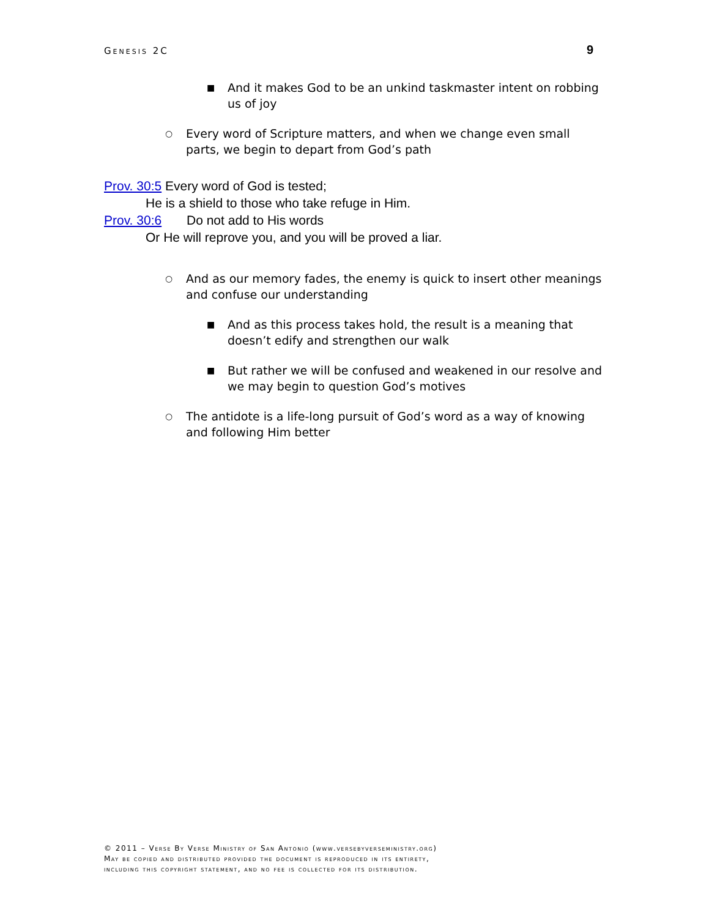Genesis 2C 9
■ And it makes God to be an unkind taskmaster intent on robbing us of joy
○ Every word of Scripture matters, and when we change even small parts, we begin to depart from God’s path
Prov. 30:5 Every word of God is tested;
He is a shield to those who take refuge in Him.
Prov. 30:6 Do not add to His words
Or He will reprove you, and you will be proved a liar.
○ And as our memory fades, the enemy is quick to insert other meanings and confuse our understanding
■ And as this process takes hold, the result is a meaning that doesn’t edify and strengthen our walk
■ But rather we will be confused and weakened in our resolve and we may begin to question God’s motives
○ The antidote is a life-long pursuit of God’s word as a way of knowing and following Him better
© 2011 – Verse By Verse Ministry of San Antonio (www.versebyverseministry.org)
May be copied and distributed provided the document is reproduced in its entirety,
including this copyright statement, and no fee is collected for its distribution.